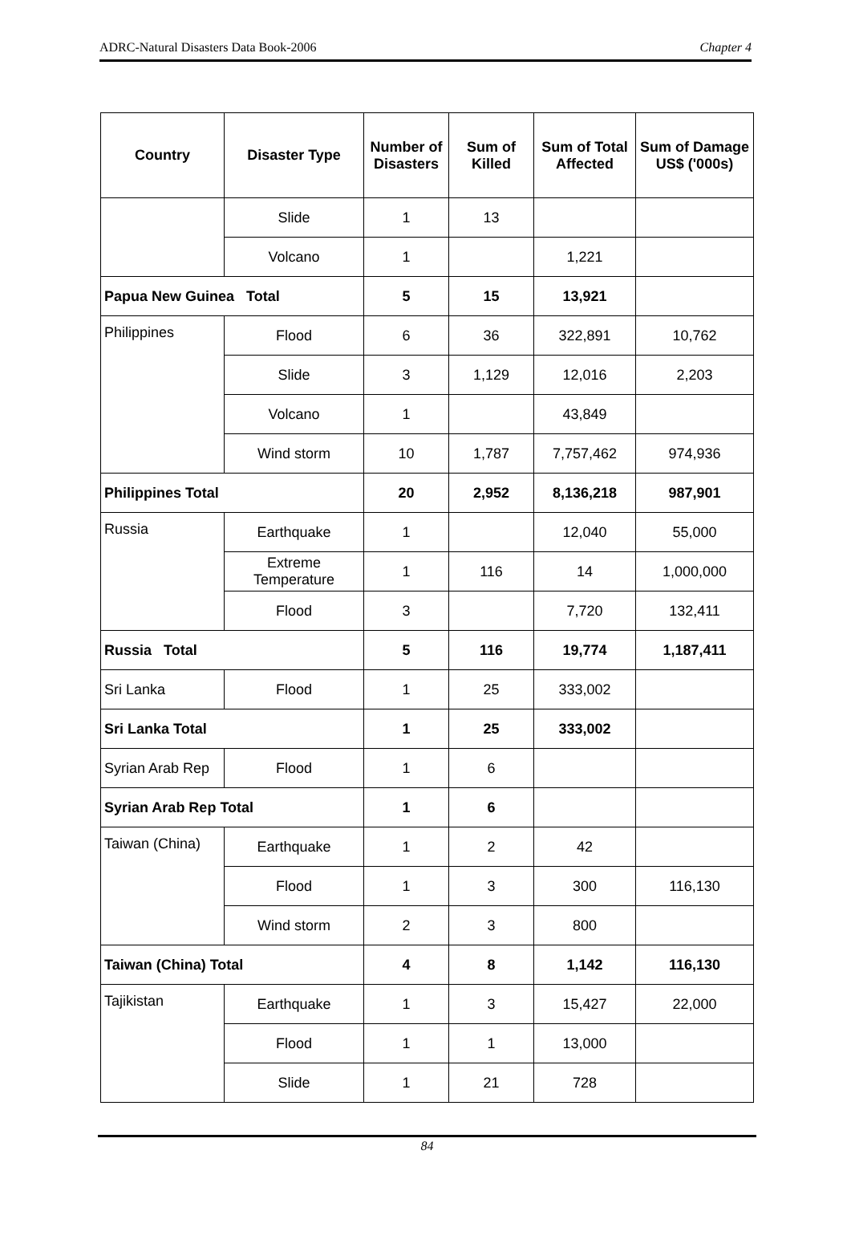ADRC-Natural Disasters Data Book-2006 Chapter 4
| Country | Disaster Type | Number of Disasters | Sum of Killed | Sum of Total Affected | Sum of Damage US$ ('000s) |
| --- | --- | --- | --- | --- | --- |
| | Slide | 1 | 13 | | |
| | Volcano | 1 | | 1,221 | |
| Papua New Guinea Total | | 5 | 15 | 13,921 | |
| Philippines | Flood | 6 | 36 | 322,891 | 10,762 |
| | Slide | 3 | 1,129 | 12,016 | 2,203 |
| | Volcano | 1 | | 43,849 | |
| | Wind storm | 10 | 1,787 | 7,757,462 | 974,936 |
| Philippines Total | | 20 | 2,952 | 8,136,218 | 987,901 |
| Russia | Earthquake | 1 | | 12,040 | 55,000 |
| | Extreme Temperature | 1 | 116 | 14 | 1,000,000 |
| | Flood | 3 | | 7,720 | 132,411 |
| Russia Total | | 5 | 116 | 19,774 | 1,187,411 |
| Sri Lanka | Flood | 1 | 25 | 333,002 | |
| Sri Lanka Total | | 1 | 25 | 333,002 | |
| Syrian Arab Rep | Flood | 1 | 6 | | |
| Syrian Arab Rep Total | | 1 | 6 | | |
| Taiwan (China) | Earthquake | 1 | 2 | 42 | |
| | Flood | 1 | 3 | 300 | 116,130 |
| | Wind storm | 2 | 3 | 800 | |
| Taiwan (China) Total | | 4 | 8 | 1,142 | 116,130 |
| Tajikistan | Earthquake | 1 | 3 | 15,427 | 22,000 |
| | Flood | 1 | 1 | 13,000 | |
| | Slide | 1 | 21 | 728 | |
84